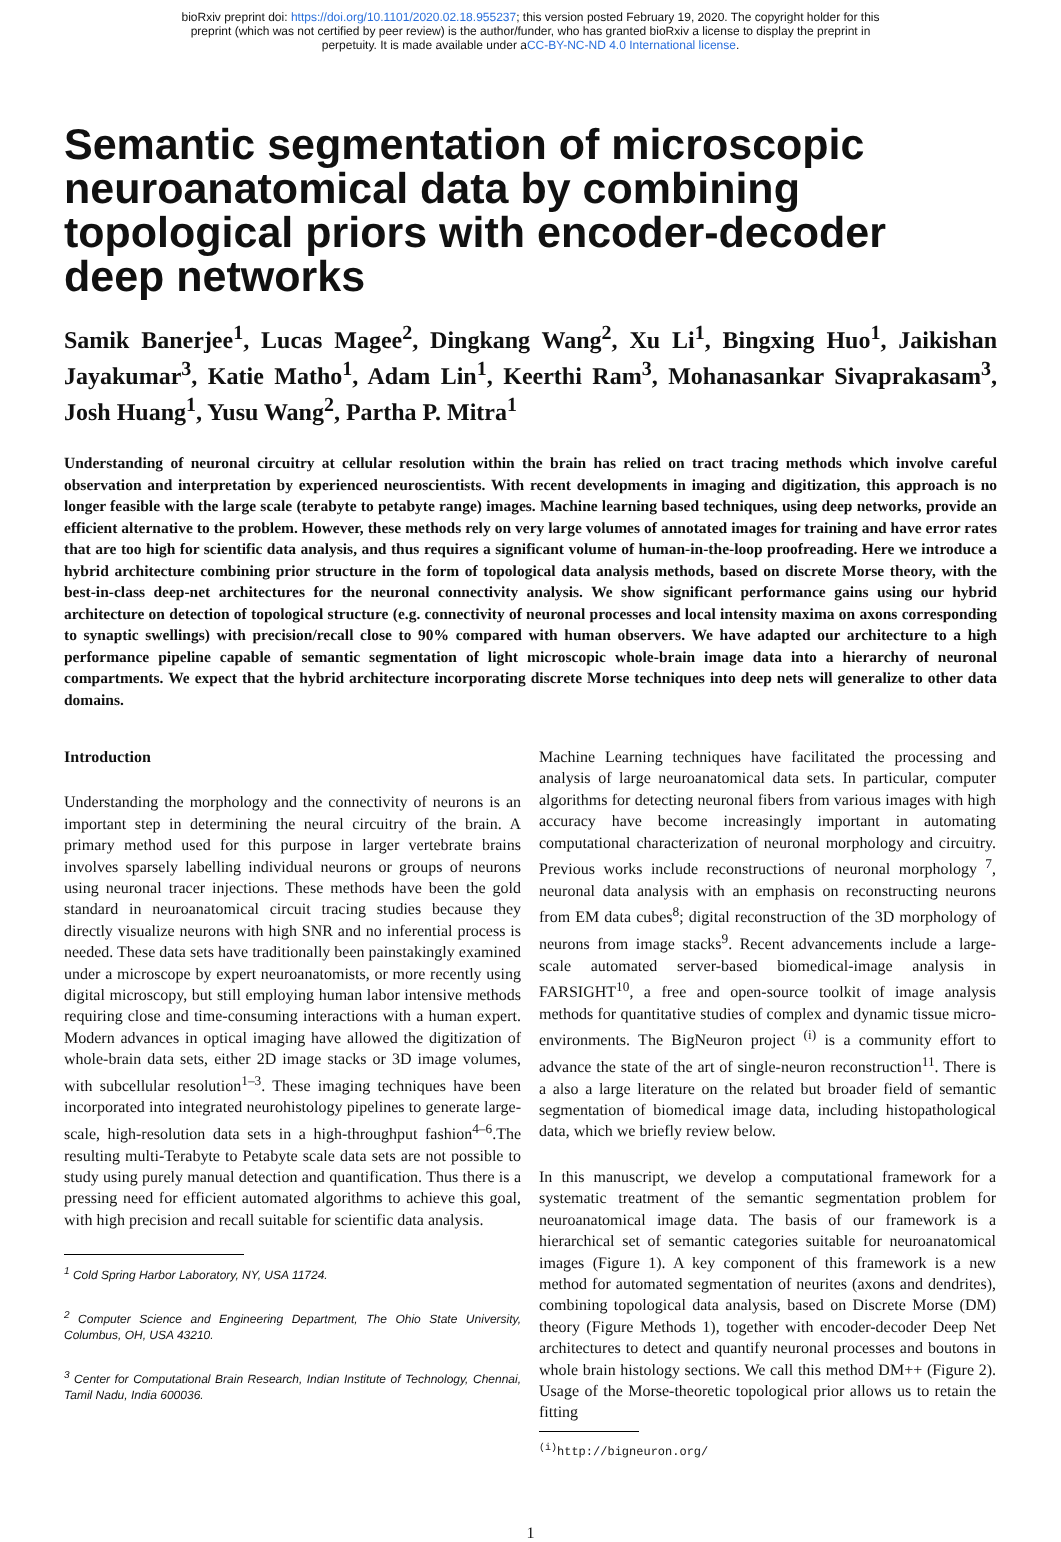bioRxiv preprint doi: https://doi.org/10.1101/2020.02.18.955237; this version posted February 19, 2020. The copyright holder for this
preprint (which was not certified by peer review) is the author/funder, who has granted bioRxiv a license to display the preprint in
perpetuity. It is made available under aCC-BY-NC-ND 4.0 International license.
Semantic segmentation of microscopic neuroanatomical data by combining topological priors with encoder-decoder deep networks
Samik Banerjee<sup>1</sup>, Lucas Magee<sup>2</sup>, Dingkang Wang<sup>2</sup>, Xu Li<sup>1</sup>, Bingxing Huo<sup>1</sup>, Jaikishan Jayakumar<sup>3</sup>, Katie Matho<sup>1</sup>, Adam Lin<sup>1</sup>, Keerthi Ram<sup>3</sup>, Mohanasankar Sivaprakasam<sup>3</sup>, Josh Huang<sup>1</sup>, Yusu Wang<sup>2</sup>, Partha P. Mitra<sup>1</sup>
Understanding of neuronal circuitry at cellular resolution within the brain has relied on tract tracing methods which involve careful observation and interpretation by experienced neuroscientists. With recent developments in imaging and digitization, this approach is no longer feasible with the large scale (terabyte to petabyte range) images. Machine learning based techniques, using deep networks, provide an efficient alternative to the problem. However, these methods rely on very large volumes of annotated images for training and have error rates that are too high for scientific data analysis, and thus requires a significant volume of human-in-the-loop proofreading. Here we introduce a hybrid architecture combining prior structure in the form of topological data analysis methods, based on discrete Morse theory, with the best-in-class deep-net architectures for the neuronal connectivity analysis. We show significant performance gains using our hybrid architecture on detection of topological structure (e.g. connectivity of neuronal processes and local intensity maxima on axons corresponding to synaptic swellings) with precision/recall close to 90% compared with human observers. We have adapted our architecture to a high performance pipeline capable of semantic segmentation of light microscopic whole-brain image data into a hierarchy of neuronal compartments. We expect that the hybrid architecture incorporating discrete Morse techniques into deep nets will generalize to other data domains.
Introduction
Understanding the morphology and the connectivity of neurons is an important step in determining the neural circuitry of the brain. A primary method used for this purpose in larger vertebrate brains involves sparsely labelling individual neurons or groups of neurons using neuronal tracer injections. These methods have been the gold standard in neuroanatomical circuit tracing studies because they directly visualize neurons with high SNR and no inferential process is needed. These data sets have traditionally been painstakingly examined under a microscope by expert neuroanatomists, or more recently using digital microscopy, but still employing human labor intensive methods requiring close and time-consuming interactions with a human expert. Modern advances in optical imaging have allowed the digitization of whole-brain data sets, either 2D image stacks or 3D image volumes, with subcellular resolution<sup>1–3</sup>. These imaging techniques have been incorporated into integrated neurohistology pipelines to generate large-scale, high-resolution data sets in a high-throughput fashion<sup>4–6</sup>.The resulting multi-Terabyte to Petabyte scale data sets are not possible to study using purely manual detection and quantification. Thus there is a pressing need for efficient automated algorithms to achieve this goal, with high precision and recall suitable for scientific data analysis.
<sup>1</sup> Cold Spring Harbor Laboratory, NY, USA 11724.
<sup>2</sup> Computer Science and Engineering Department, The Ohio State University, Columbus, OH, USA 43210.
<sup>3</sup> Center for Computational Brain Research, Indian Institute of Technology, Chennai, Tamil Nadu, India 600036.
Machine Learning techniques have facilitated the processing and analysis of large neuroanatomical data sets. In particular, computer algorithms for detecting neuronal fibers from various images with high accuracy have become increasingly important in automating computational characterization of neuronal morphology and circuitry. Previous works include reconstructions of neuronal morphology <sup>7</sup>, neuronal data analysis with an emphasis on reconstructing neurons from EM data cubes<sup>8</sup>; digital reconstruction of the 3D morphology of neurons from image stacks<sup>9</sup>. Recent advancements include a large-scale automated server-based biomedical-image analysis in FARSIGHT<sup>10</sup>, a free and open-source toolkit of image analysis methods for quantitative studies of complex and dynamic tissue micro-environments. The BigNeuron project <sup>(i)</sup> is a community effort to advance the state of the art of single-neuron reconstruction<sup>11</sup>. There is a also a large literature on the related but broader field of semantic segmentation of biomedical image data, including histopathological data, which we briefly review below.
In this manuscript, we develop a computational framework for a systematic treatment of the semantic segmentation problem for neuroanatomical image data. The basis of our framework is a hierarchical set of semantic categories suitable for neuroanatomical images (Figure 1). A key component of this framework is a new method for automated segmentation of neurites (axons and dendrites), combining topological data analysis, based on Discrete Morse (DM) theory (Figure Methods 1), together with encoder-decoder Deep Net architectures to detect and quantify neuronal processes and boutons in whole brain histology sections. We call this method DM++ (Figure 2). Usage of the Morse-theoretic topological prior allows us to retain the fitting
<sup>(i)</sup> http://bigneuron.org/
1